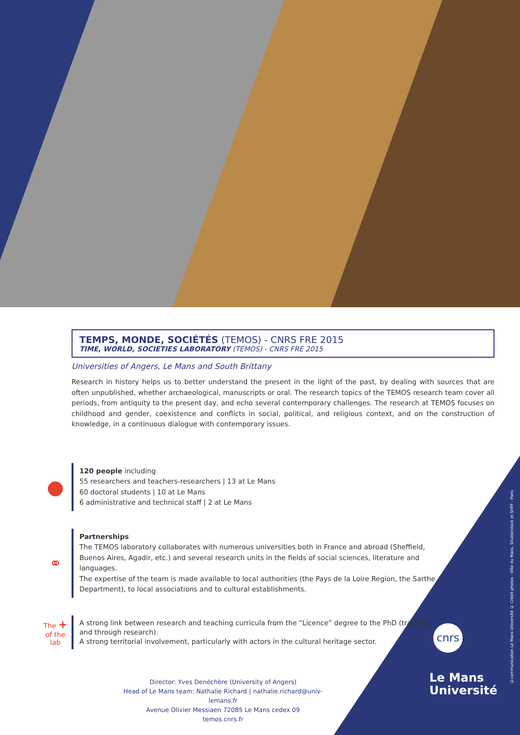TEMPS, MONDE, SOCIÉTÉS (TEMOS) - CNRS FRE 2015
TIME, WORLD, SOCIETIES LABORATORY (TEMOS) - CNRS FRE 2015
Universities of Angers, Le Mans and South Brittany
Research in history helps us to better understand the present in the light of the past, by dealing with sources that are often unpublished, whether archaeological, manuscripts or oral. The research topics of the TEMOS research team cover all periods, from antiquity to the present day, and echo several contemporary challenges. The research at TEMOS focuses on childhood and gender, coexistence and conflicts in social, political, and religious context, and on the construction of knowledge, in a continuous dialogue with contemporary issues.
●
120 people including
55 researchers and teachers-researchers | 13 at Le Mans
60 doctoral students | 10 at Le Mans
6 administrative and technical staff | 2 at Le Mans
⚭
Partnerships
The TEMOS laboratory collaborates with numerous universities both in France and abroad (Sheffield, Buenos Aires, Agadir, etc.) and several research units in the fields of social sciences, literature and languages.
The expertise of the team is made available to local authorities (the Pays de la Loire Region, the Sarthe Department), to local associations and to cultural establishments.
The + of the lab
A strong link between research and teaching curricula from the “Licence” degree to the PhD (training in and through research).
A strong territorial involvement, particularly with actors in the cultural heritage sector.
Director: Yves Denéchère (University of Angers)
Head of Le Mans team: Nathalie Richard | nathalie.richard@univ-lemans.fr
Avenue Olivier Messiaen 72085 Le Mans cedex 09
temos.cnrs.fr
cnrs
Le Mans
Université
©communication Le Mans Université © Crédit photos : Ville du Mans, Shutterstock et SHPF - Paris